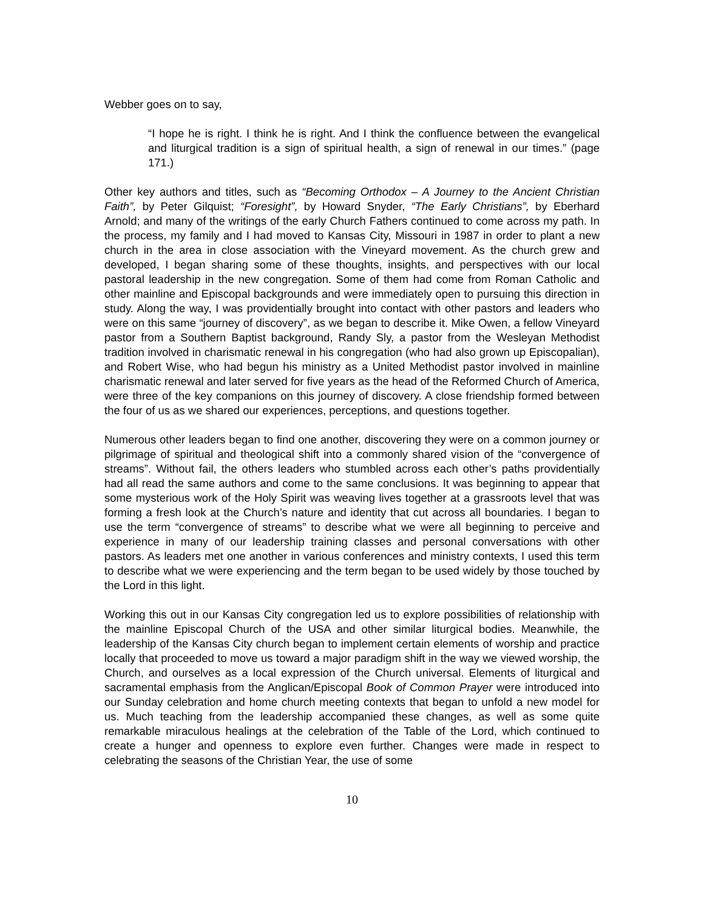Webber goes on to say,
“I hope he is right. I think he is right. And I think the confluence between the evangelical and liturgical tradition is a sign of spiritual health, a sign of renewal in our times.” (page 171.)
Other key authors and titles, such as “Becoming Orthodox – A Journey to the Ancient Christian Faith”, by Peter Gilquist; “Foresight”, by Howard Snyder, “The Early Christians”, by Eberhard Arnold; and many of the writings of the early Church Fathers continued to come across my path. In the process, my family and I had moved to Kansas City, Missouri in 1987 in order to plant a new church in the area in close association with the Vineyard movement. As the church grew and developed, I began sharing some of these thoughts, insights, and perspectives with our local pastoral leadership in the new congregation. Some of them had come from Roman Catholic and other mainline and Episcopal backgrounds and were immediately open to pursuing this direction in study. Along the way, I was providentially brought into contact with other pastors and leaders who were on this same “journey of discovery”, as we began to describe it. Mike Owen, a fellow Vineyard pastor from a Southern Baptist background, Randy Sly, a pastor from the Wesleyan Methodist tradition involved in charismatic renewal in his congregation (who had also grown up Episcopalian), and Robert Wise, who had begun his ministry as a United Methodist pastor involved in mainline charismatic renewal and later served for five years as the head of the Reformed Church of America, were three of the key companions on this journey of discovery. A close friendship formed between the four of us as we shared our experiences, perceptions, and questions together.
Numerous other leaders began to find one another, discovering they were on a common journey or pilgrimage of spiritual and theological shift into a commonly shared vision of the “convergence of streams”. Without fail, the others leaders who stumbled across each other’s paths providentially had all read the same authors and come to the same conclusions. It was beginning to appear that some mysterious work of the Holy Spirit was weaving lives together at a grassroots level that was forming a fresh look at the Church’s nature and identity that cut across all boundaries. I began to use the term “convergence of streams” to describe what we were all beginning to perceive and experience in many of our leadership training classes and personal conversations with other pastors. As leaders met one another in various conferences and ministry contexts, I used this term to describe what we were experiencing and the term began to be used widely by those touched by the Lord in this light.
Working this out in our Kansas City congregation led us to explore possibilities of relationship with the mainline Episcopal Church of the USA and other similar liturgical bodies. Meanwhile, the leadership of the Kansas City church began to implement certain elements of worship and practice locally that proceeded to move us toward a major paradigm shift in the way we viewed worship, the Church, and ourselves as a local expression of the Church universal. Elements of liturgical and sacramental emphasis from the Anglican/Episcopal Book of Common Prayer were introduced into our Sunday celebration and home church meeting contexts that began to unfold a new model for us. Much teaching from the leadership accompanied these changes, as well as some quite remarkable miraculous healings at the celebration of the Table of the Lord, which continued to create a hunger and openness to explore even further. Changes were made in respect to celebrating the seasons of the Christian Year, the use of some
10